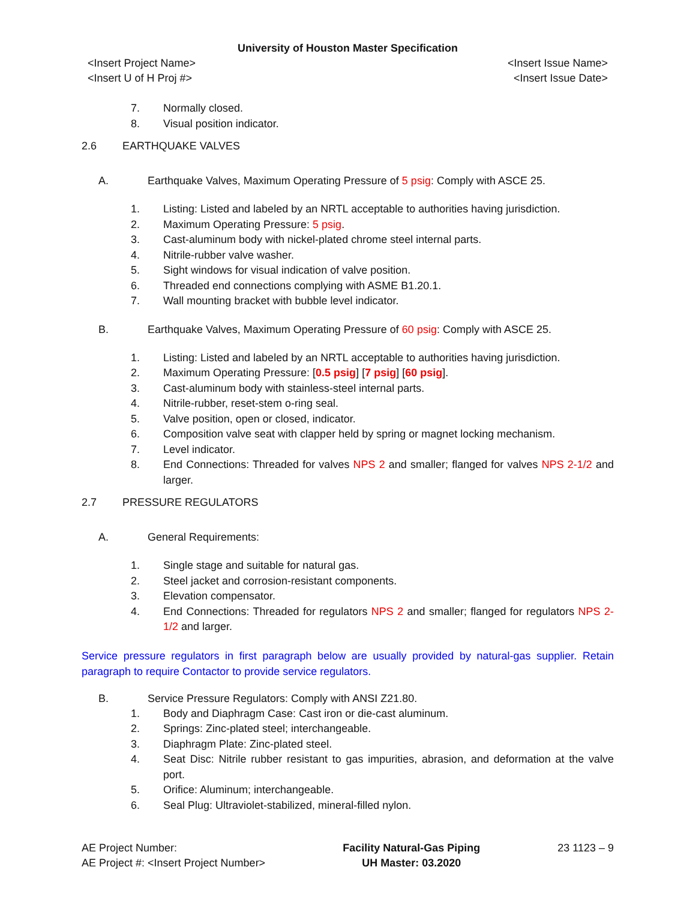University of Houston Master Specification
<Insert Project Name>
<Insert U of H Proj #> <Insert Issue Name>
<Insert Issue Date>
7. Normally closed.
8. Visual position indicator.
2.6 EARTHQUAKE VALVES
A. Earthquake Valves, Maximum Operating Pressure of 5 psig: Comply with ASCE 25.
1. Listing: Listed and labeled by an NRTL acceptable to authorities having jurisdiction.
2. Maximum Operating Pressure: 5 psig.
3. Cast-aluminum body with nickel-plated chrome steel internal parts.
4. Nitrile-rubber valve washer.
5. Sight windows for visual indication of valve position.
6. Threaded end connections complying with ASME B1.20.1.
7. Wall mounting bracket with bubble level indicator.
B. Earthquake Valves, Maximum Operating Pressure of 60 psig: Comply with ASCE 25.
1. Listing: Listed and labeled by an NRTL acceptable to authorities having jurisdiction.
2. Maximum Operating Pressure: [0.5 psig] [7 psig] [60 psig].
3. Cast-aluminum body with stainless-steel internal parts.
4. Nitrile-rubber, reset-stem o-ring seal.
5. Valve position, open or closed, indicator.
6. Composition valve seat with clapper held by spring or magnet locking mechanism.
7. Level indicator.
8. End Connections: Threaded for valves NPS 2 and smaller; flanged for valves NPS 2-1/2 and larger.
2.7 PRESSURE REGULATORS
A. General Requirements:
1. Single stage and suitable for natural gas.
2. Steel jacket and corrosion-resistant components.
3. Elevation compensator.
4. End Connections: Threaded for regulators NPS 2 and smaller; flanged for regulators NPS 2-1/2 and larger.
Service pressure regulators in first paragraph below are usually provided by natural-gas supplier. Retain paragraph to require Contactor to provide service regulators.
B. Service Pressure Regulators: Comply with ANSI Z21.80.
1. Body and Diaphragm Case: Cast iron or die-cast aluminum.
2. Springs: Zinc-plated steel; interchangeable.
3. Diaphragm Plate: Zinc-plated steel.
4. Seat Disc: Nitrile rubber resistant to gas impurities, abrasion, and deformation at the valve port.
5. Orifice: Aluminum; interchangeable.
6. Seal Plug: Ultraviolet-stabilized, mineral-filled nylon.
AE Project Number:
AE Project #: <Insert Project Number> Facility Natural-Gas Piping
UH Master: 03.2020 23 1123 – 9